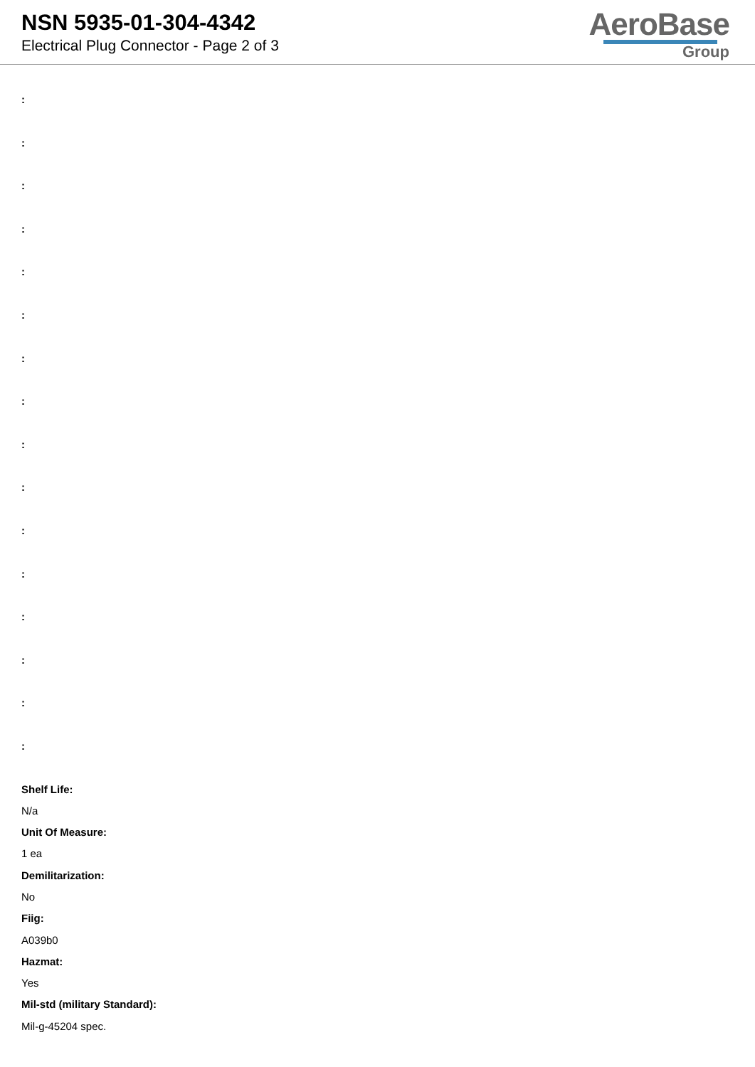NSN 5935-01-304-4342
Electrical Plug Connector - Page 2 of 3
AeroBase
Group
:
:
:
:
:
:
:
:
:
:
:
:
:
:
:
:
Shelf Life:
N/a
Unit Of Measure:
1 ea
Demilitarization:
No
Fiig:
A039b0
Hazmat:
Yes
Mil-std (military Standard):
Mil-g-45204 spec.